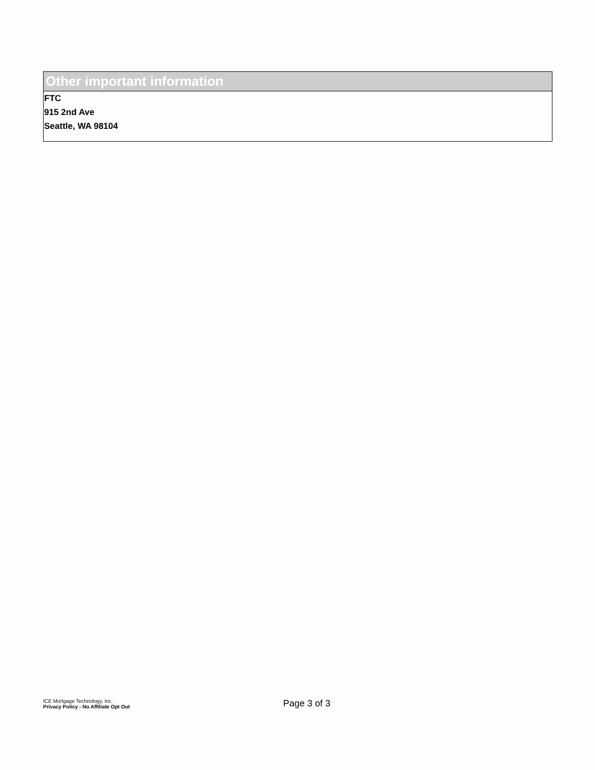Other important information
FTC
915 2nd Ave
Seattle, WA 98104
ICE Mortgage Technology, Inc.
Privacy Policy - No Affiliate Opt Out
Page 3 of 3